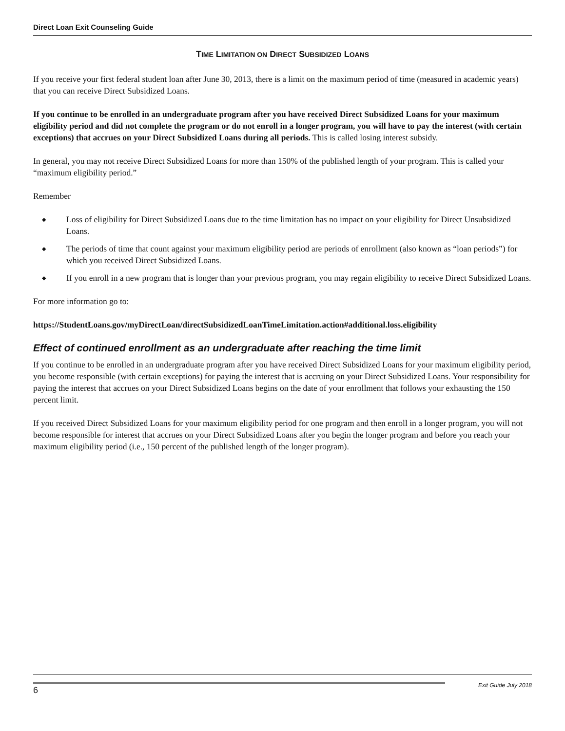Direct Loan Exit Counseling Guide
TIME LIMITATION ON DIRECT SUBSIDIZED LOANS
If you receive your first federal student loan after June 30, 2013, there is a limit on the maximum period of time (measured in academic years) that you can receive Direct Subsidized Loans.
If you continue to be enrolled in an undergraduate program after you have received Direct Subsidized Loans for your maximum eligibility period and did not complete the program or do not enroll in a longer program, you will have to pay the interest (with certain exceptions) that accrues on your Direct Subsidized Loans during all periods. This is called losing interest subsidy.
In general, you may not receive Direct Subsidized Loans for more than 150% of the published length of your program. This is called your “maximum eligibility period.”
Remember
◆ Loss of eligibility for Direct Subsidized Loans due to the time limitation has no impact on your eligibility for Direct Unsubsidized Loans.
◆ The periods of time that count against your maximum eligibility period are periods of enrollment (also known as “loan periods”) for which you received Direct Subsidized Loans.
◆ If you enroll in a new program that is longer than your previous program, you may regain eligibility to receive Direct Subsidized Loans.
For more information go to:
https://StudentLoans.gov/myDirectLoan/directSubsidizedLoanTimeLimitation.action#additional.loss.eligibility
Effect of continued enrollment as an undergraduate after reaching the time limit
If you continue to be enrolled in an undergraduate program after you have received Direct Subsidized Loans for your maximum eligibility period, you become responsible (with certain exceptions) for paying the interest that is accruing on your Direct Subsidized Loans. Your responsibility for paying the interest that accrues on your Direct Subsidized Loans begins on the date of your enrollment that follows your exhausting the 150 percent limit.
If you received Direct Subsidized Loans for your maximum eligibility period for one program and then enroll in a longer program, you will not become responsible for interest that accrues on your Direct Subsidized Loans after you begin the longer program and before you reach your maximum eligibility period (i.e., 150 percent of the published length of the longer program).
6 Exit Guide July 2018